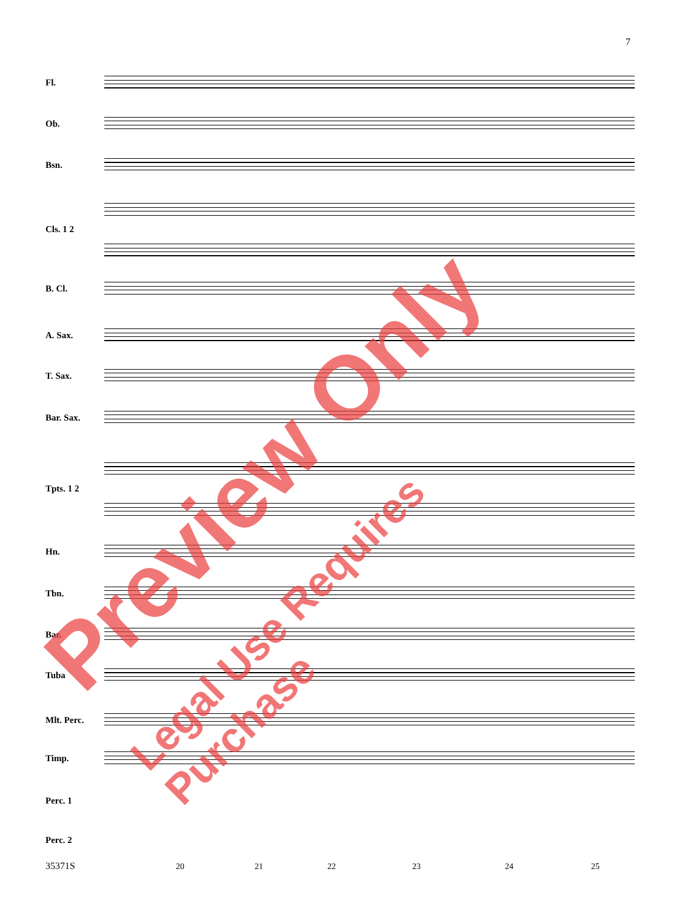7
Fl.
Ob.
Bsn.
Cls. 1 2
B. Cl.
A. Sax.
T. Sax.
Bar. Sax.
Tpts. 1 2
Hn.
Tbn.
Bar.
Tuba
Mlt. Perc.
Timp.
Perc. 1
Perc. 2
35371S 20 21 22 23 24 25
Preview Only
Legal Use Requires Purchase